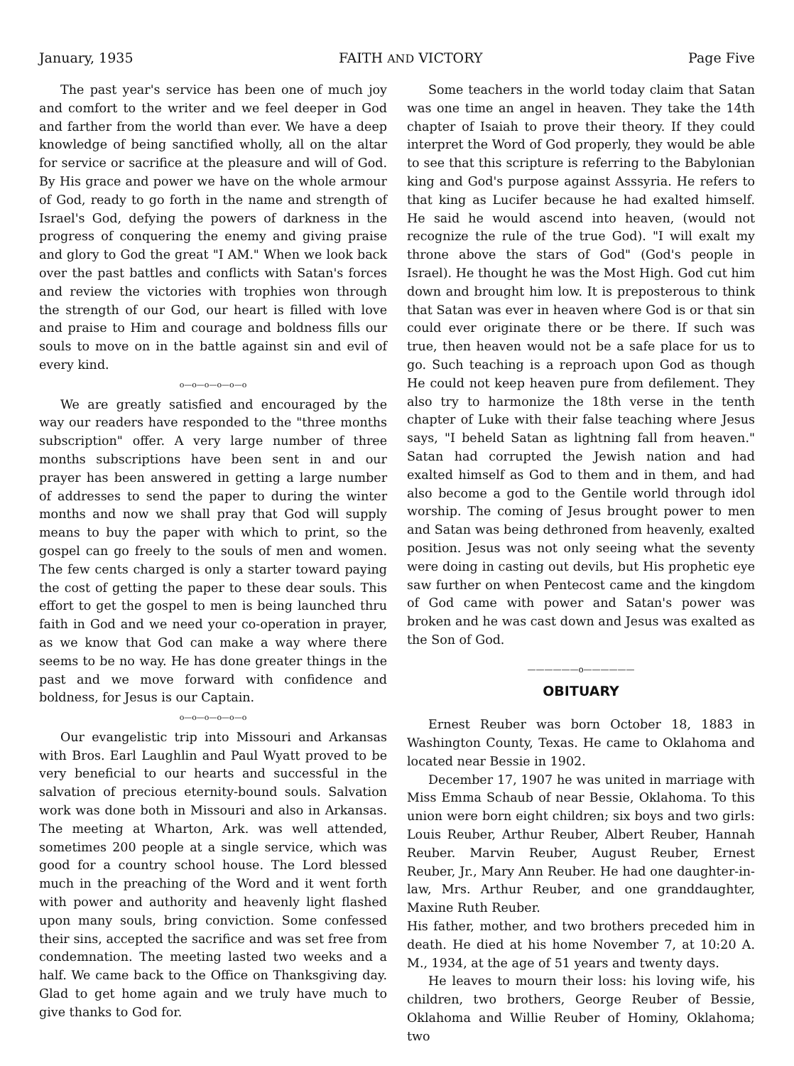January, 1935 FAITH AND VICTORY Page Five
The past year's service has been one of much joy and comfort to the writer and we feel deeper in God and farther from the world than ever. We have a deep knowledge of being sanctified wholly, all on the altar for service or sacrifice at the pleasure and will of God. By His grace and power we have on the whole armour of God, ready to go forth in the name and strength of Israel's God, defying the powers of darkness in the progress of conquering the enemy and giving praise and glory to God the great "I AM." When we look back over the past battles and conflicts with Satan's forces and review the victories with trophies won through the strength of our God, our heart is filled with love and praise to Him and courage and boldness fills our souls to move on in the battle against sin and evil of every kind.
o—o—o—o—o—o
We are greatly satisfied and encouraged by the way our readers have responded to the "three months subscription" offer. A very large number of three months subscriptions have been sent in and our prayer has been answered in getting a large number of addresses to send the paper to during the winter months and now we shall pray that God will supply means to buy the paper with which to print, so the gospel can go freely to the souls of men and women. The few cents charged is only a starter toward paying the cost of getting the paper to these dear souls. This effort to get the gospel to men is being launched thru faith in God and we need your co-operation in prayer, as we know that God can make a way where there seems to be no way. He has done greater things in the past and we move forward with confidence and boldness, for Jesus is our Captain.
o—o—o—o—o—o
Our evangelistic trip into Missouri and Arkansas with Bros. Earl Laughlin and Paul Wyatt proved to be very beneficial to our hearts and successful in the salvation of precious eternity-bound souls. Salvation work was done both in Missouri and also in Arkansas. The meeting at Wharton, Ark. was well attended, sometimes 200 people at a single service, which was good for a country school house. The Lord blessed much in the preaching of the Word and it went forth with power and authority and heavenly light flashed upon many souls, bring conviction. Some confessed their sins, accepted the sacrifice and was set free from condemnation. The meeting lasted two weeks and a half. We came back to the Office on Thanksgiving day. Glad to get home again and we truly have much to give thanks to God for.
Some teachers in the world today claim that Satan was one time an angel in heaven. They take the 14th chapter of Isaiah to prove their theory. If they could interpret the Word of God properly, they would be able to see that this scripture is referring to the Babylonian king and God's purpose against Asssyria. He refers to that king as Lucifer because he had exalted himself. He said he would ascend into heaven, (would not recognize the rule of the true God). "I will exalt my throne above the stars of God" (God's people in Israel). He thought he was the Most High. God cut him down and brought him low. It is preposterous to think that Satan was ever in heaven where God is or that sin could ever originate there or be there. If such was true, then heaven would not be a safe place for us to go. Such teaching is a reproach upon God as though He could not keep heaven pure from defilement. They also try to harmonize the 18th verse in the tenth chapter of Luke with their false teaching where Jesus says, "I beheld Satan as lightning fall from heaven." Satan had corrupted the Jewish nation and had exalted himself as God to them and in them, and had also become a god to the Gentile world through idol worship. The coming of Jesus brought power to men and Satan was being dethroned from heavenly, exalted position. Jesus was not only seeing what the seventy were doing in casting out devils, but His prophetic eye saw further on when Pentecost came and the kingdom of God came with power and Satan's power was broken and he was cast down and Jesus was exalted as the Son of God.
——————o——————
OBITUARY
Ernest Reuber was born October 18, 1883 in Washington County, Texas. He came to Oklahoma and located near Bessie in 1902.
December 17, 1907 he was united in marriage with Miss Emma Schaub of near Bessie, Oklahoma. To this union were born eight children; six boys and two girls: Louis Reuber, Arthur Reuber, Albert Reuber, Hannah Reuber. Marvin Reuber, August Reuber, Ernest Reuber, Jr., Mary Ann Reuber. He had one daughter-in-law, Mrs. Arthur Reuber, and one granddaughter, Maxine Ruth Reuber.
His father, mother, and two brothers preceded him in death. He died at his home November 7, at 10:20 A. M., 1934, at the age of 51 years and twenty days.
He leaves to mourn their loss: his loving wife, his children, two brothers, George Reuber of Bessie, Oklahoma and Willie Reuber of Hominy, Oklahoma; two